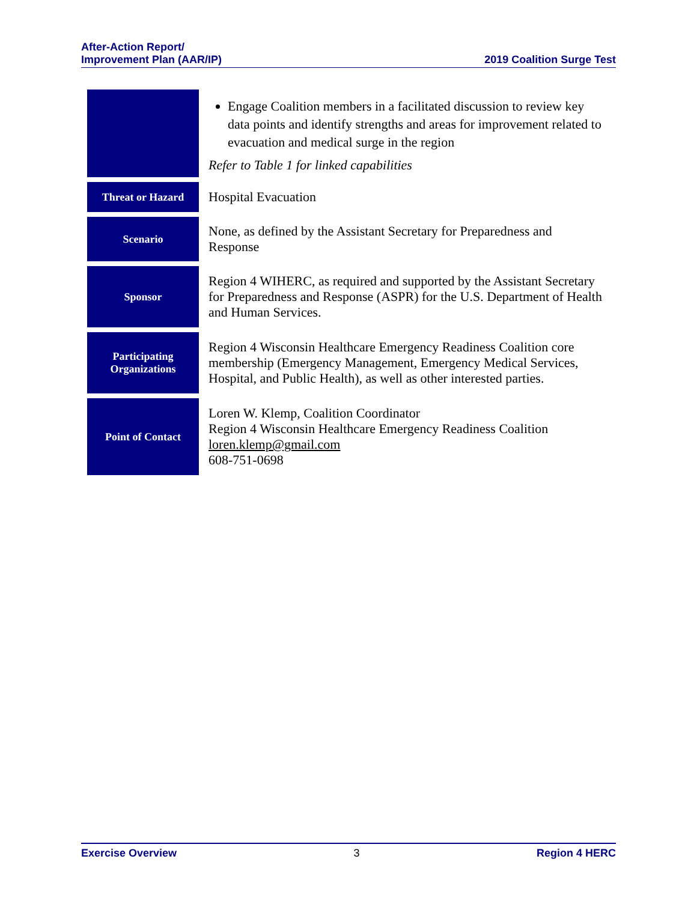After-Action Report/
Improvement Plan (AAR/IP)
2019 Coalition Surge Test
| | Engage Coalition members in a facilitated discussion to review key data points and identify strengths and areas for improvement related to evacuation and medical surge in the region Refer to Table 1 for linked capabilities |
| Threat or Hazard | Hospital Evacuation |
| Scenario | None, as defined by the Assistant Secretary for Preparedness and Response |
| Sponsor | Region 4 WIHERC, as required and supported by the Assistant Secretary for Preparedness and Response (ASPR) for the U.S. Department of Health and Human Services. |
| Participating Organizations | Region 4 Wisconsin Healthcare Emergency Readiness Coalition core membership (Emergency Management, Emergency Medical Services, Hospital, and Public Health), as well as other interested parties. |
| Point of Contact | Loren W. Klemp, Coalition Coordinator Region 4 Wisconsin Healthcare Emergency Readiness Coalition loren.klemp@gmail.com 608-751-0698 |
Exercise Overview 3 Region 4 HERC